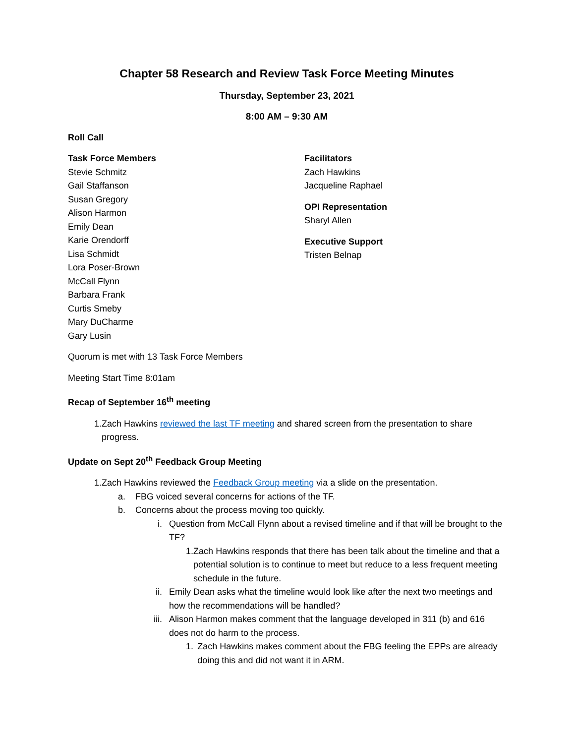Chapter 58 Research and Review Task Force Meeting Minutes
Thursday, September 23, 2021
8:00 AM – 9:30 AM
Roll Call
Task Force Members
Stevie Schmitz
Gail Staffanson
Susan Gregory
Alison Harmon
Emily Dean
Karie Orendorff
Lisa Schmidt
Lora Poser-Brown
McCall Flynn
Barbara Frank
Curtis Smeby
Mary DuCharme
Gary Lusin
Facilitators
Zach Hawkins
Jacqueline Raphael
OPI Representation
Sharyl Allen
Executive Support
Tristen Belnap
Quorum is met with 13 Task Force Members
Meeting Start Time 8:01am
Recap of September 16<sup>th</sup> meeting
1. Zach Hawkins reviewed the last TF meeting and shared screen from the presentation to share progress.
Update on Sept 20<sup>th</sup> Feedback Group Meeting
1. Zach Hawkins reviewed the Feedback Group meeting via a slide on the presentation.
a. FBG voiced several concerns for actions of the TF.
b. Concerns about the process moving too quickly.
i. Question from McCall Flynn about a revised timeline and if that will be brought to the TF?
1. Zach Hawkins responds that there has been talk about the timeline and that a potential solution is to continue to meet but reduce to a less frequent meeting schedule in the future.
ii. Emily Dean asks what the timeline would look like after the next two meetings and how the recommendations will be handled?
iii. Alison Harmon makes comment that the language developed in 311 (b) and 616 does not do harm to the process.
1. Zach Hawkins makes comment about the FBG feeling the EPPs are already doing this and did not want it in ARM.